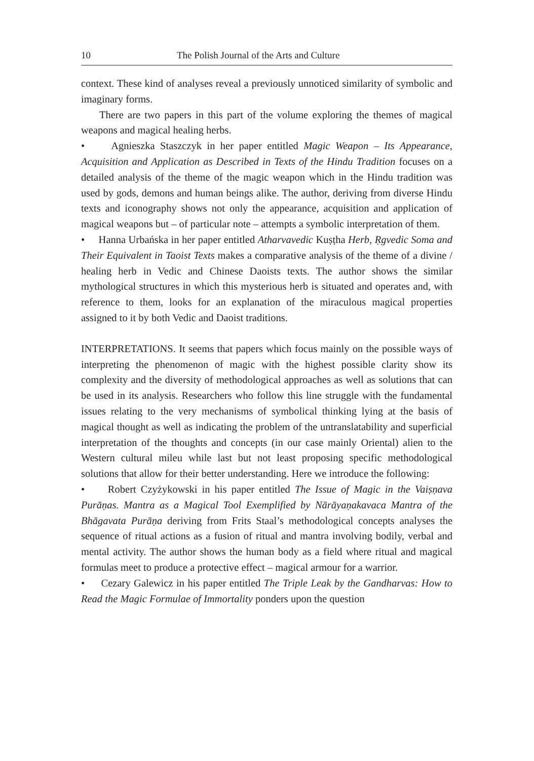10 The Polish Journal of the Arts and Culture
context. These kind of analyses reveal a previously unnoticed similarity of symbolic and imaginary forms.
There are two papers in this part of the volume exploring the themes of magical weapons and magical healing herbs.
• Agnieszka Staszczyk in her paper entitled Magic Weapon – Its Appearance, Acquisition and Application as Described in Texts of the Hindu Tradition focuses on a detailed analysis of the theme of the magic weapon which in the Hindu tradition was used by gods, demons and human beings alike. The author, deriving from diverse Hindu texts and iconography shows not only the appearance, acquisition and application of magical weapons but – of particular note – attempts a symbolic interpretation of them.
• Hanna Urbańska in her paper entitled Atharvavedic Kuṣṭha Herb, Ṛgvedic Soma and Their Equivalent in Taoist Texts makes a comparative analysis of the theme of a divine / healing herb in Vedic and Chinese Daoists texts. The author shows the similar mythological structures in which this mysterious herb is situated and operates and, with reference to them, looks for an explanation of the miraculous magical properties assigned to it by both Vedic and Daoist traditions.
INTERPRETATIONS. It seems that papers which focus mainly on the possible ways of interpreting the phenomenon of magic with the highest possible clarity show its complexity and the diversity of methodological approaches as well as solutions that can be used in its analysis. Researchers who follow this line struggle with the fundamental issues relating to the very mechanisms of symbolical thinking lying at the basis of magical thought as well as indicating the problem of the untranslatability and superficial interpretation of the thoughts and concepts (in our case mainly Oriental) alien to the Western cultural mileu while last but not least proposing specific methodological solutions that allow for their better understanding. Here we introduce the following:
• Robert Czyżykowski in his paper entitled The Issue of Magic in the Vaiṣṇava Purāṇas. Mantra as a Magical Tool Exemplified by Nārāyaṇakavaca Mantra of the Bhāgavata Purāṇa deriving from Frits Staal’s methodological concepts analyses the sequence of ritual actions as a fusion of ritual and mantra involving bodily, verbal and mental activity. The author shows the human body as a field where ritual and magical formulas meet to produce a protective effect – magical armour for a warrior.
• Cezary Galewicz in his paper entitled The Triple Leak by the Gandharvas: How to Read the Magic Formulae of Immortality ponders upon the question